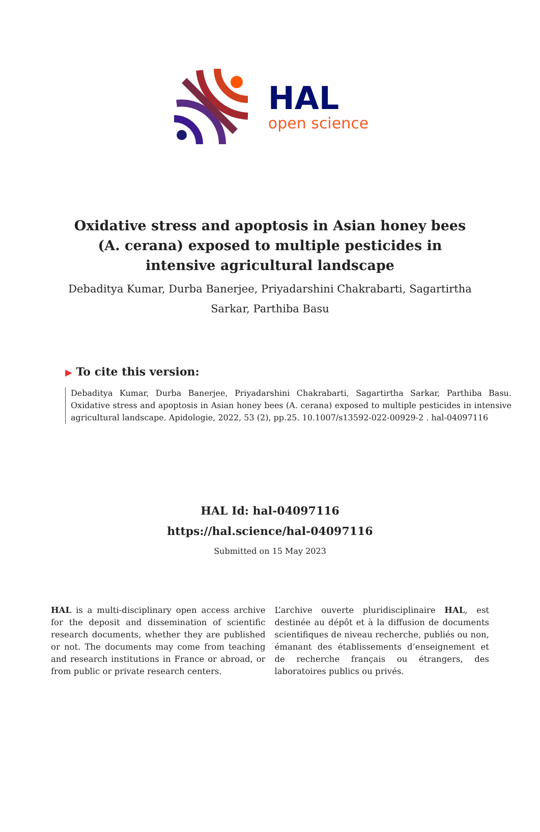HAL
open science
Oxidative stress and apoptosis in Asian honey bees (A. cerana) exposed to multiple pesticides in intensive agricultural landscape
Debaditya Kumar, Durba Banerjee, Priyadarshini Chakrabarti, Sagartirtha Sarkar, Parthiba Basu
▶ To cite this version:
Debaditya Kumar, Durba Banerjee, Priyadarshini Chakrabarti, Sagartirtha Sarkar, Parthiba Basu. Oxidative stress and apoptosis in Asian honey bees (A. cerana) exposed to multiple pesticides in intensive agricultural landscape. Apidologie, 2022, 53 (2), pp.25. 10.1007/s13592-022-00929-2 . hal-04097116
HAL Id: hal-04097116
https://hal.science/hal-04097116
Submitted on 15 May 2023
HAL is a multi-disciplinary open access archive for the deposit and dissemination of scientific research documents, whether they are published or not. The documents may come from teaching and research institutions in France or abroad, or from public or private research centers.
L’archive ouverte pluridisciplinaire HAL, est destinée au dépôt et à la diffusion de documents scientifiques de niveau recherche, publiés ou non, émanant des établissements d’enseignement et de recherche français ou étrangers, des laboratoires publics ou privés.